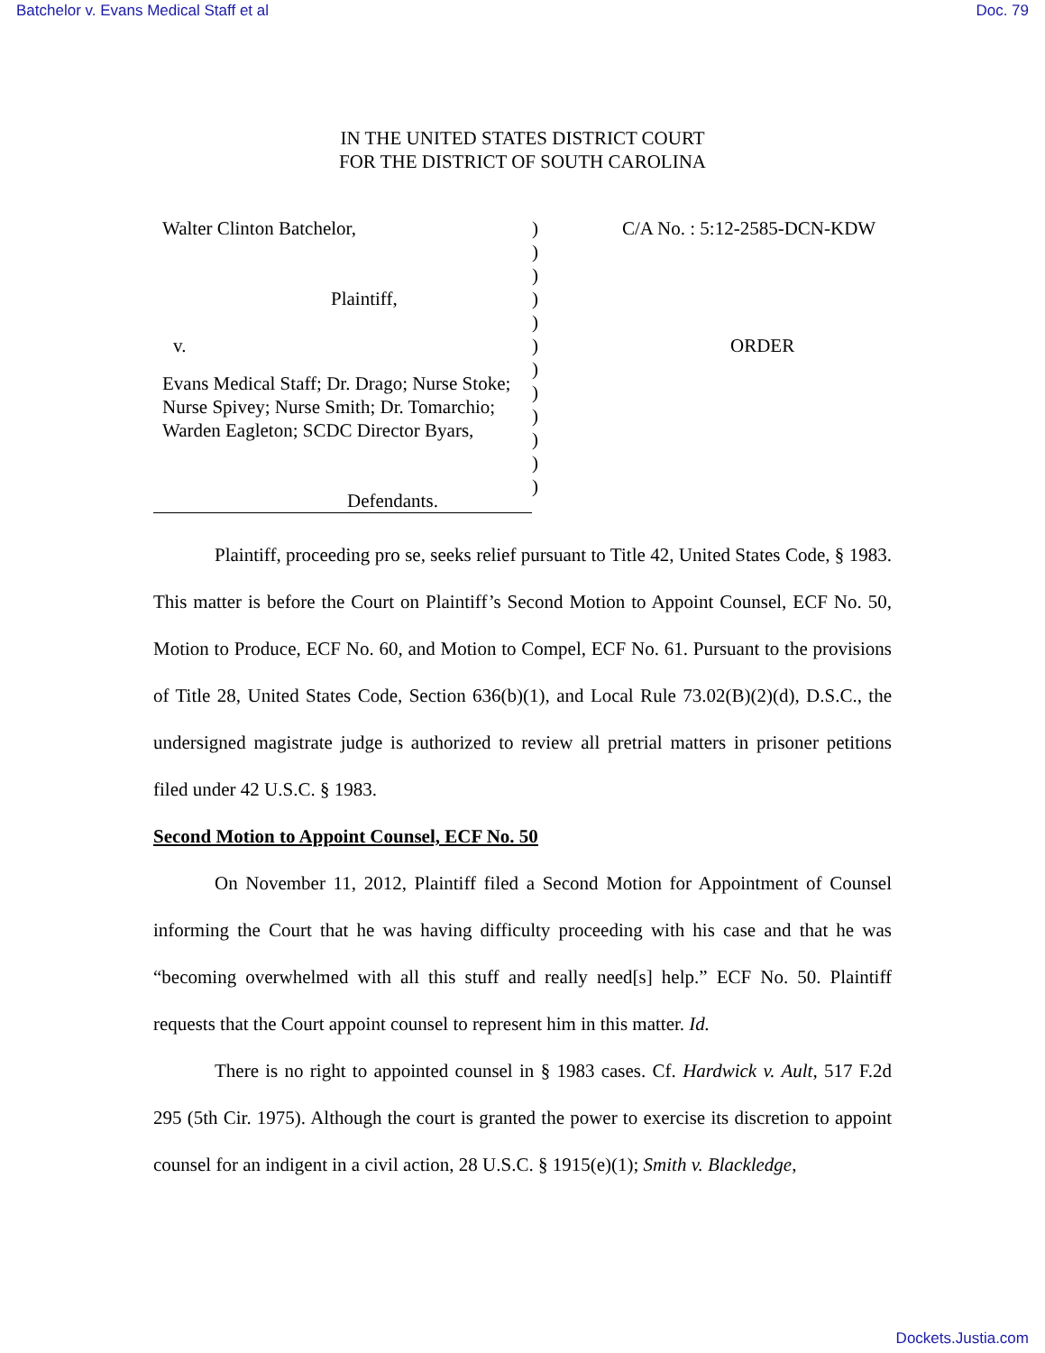Batchelor v. Evans Medical Staff et al Doc. 79
IN THE UNITED STATES DISTRICT COURT
FOR THE DISTRICT OF SOUTH CAROLINA
Walter Clinton Batchelor,
Plaintiff,
v.
Evans Medical Staff; Dr. Drago; Nurse Stoke; Nurse Spivey; Nurse Smith; Dr. Tomarchio; Warden Eagleton; SCDC Director Byars,
Defendants.
)
)
)
)
)
)
)
)
)
)
)
)
C/A No. : 5:12-2585-DCN-KDW
ORDER
Plaintiff, proceeding pro se, seeks relief pursuant to Title 42, United States Code, § 1983. This matter is before the Court on Plaintiff’s Second Motion to Appoint Counsel, ECF No. 50, Motion to Produce, ECF No. 60, and Motion to Compel, ECF No. 61. Pursuant to the provisions of Title 28, United States Code, Section 636(b)(1), and Local Rule 73.02(B)(2)(d), D.S.C., the undersigned magistrate judge is authorized to review all pretrial matters in prisoner petitions filed under 42 U.S.C. § 1983.
Second Motion to Appoint Counsel, ECF No. 50
On November 11, 2012, Plaintiff filed a Second Motion for Appointment of Counsel informing the Court that he was having difficulty proceeding with his case and that he was “becoming overwhelmed with all this stuff and really need[s] help.” ECF No. 50. Plaintiff requests that the Court appoint counsel to represent him in this matter. Id.
There is no right to appointed counsel in § 1983 cases. Cf. Hardwick v. Ault, 517 F.2d 295 (5th Cir. 1975). Although the court is granted the power to exercise its discretion to appoint counsel for an indigent in a civil action, 28 U.S.C. § 1915(e)(1); Smith v. Blackledge,
Dockets.Justia.com